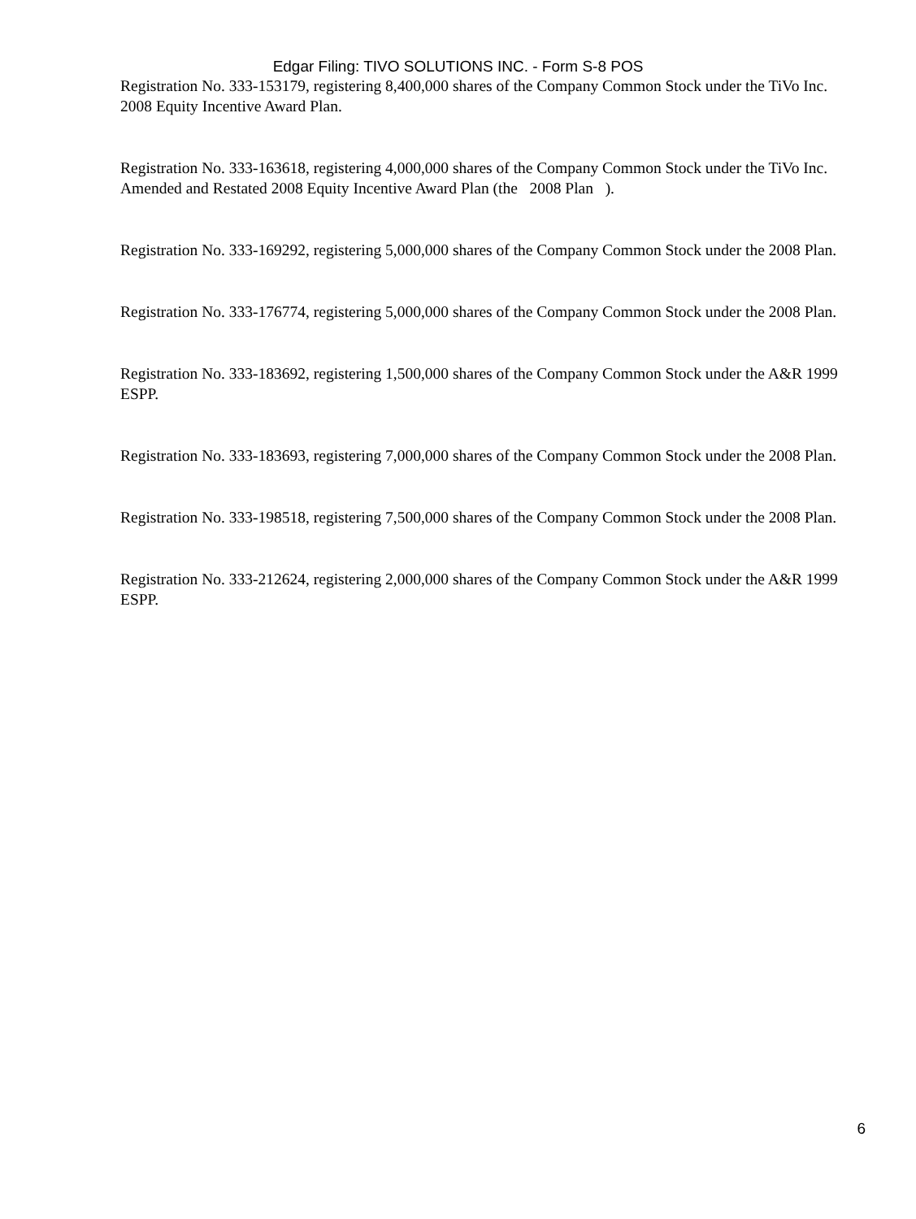Edgar Filing: TIVO SOLUTIONS INC. - Form S-8 POS
Registration No. 333-153179, registering 8,400,000 shares of the Company Common Stock under the TiVo Inc. 2008 Equity Incentive Award Plan.
Registration No. 333-163618, registering 4,000,000 shares of the Company Common Stock under the TiVo Inc. Amended and Restated 2008 Equity Incentive Award Plan (the 2008 Plan ).
Registration No. 333-169292, registering 5,000,000 shares of the Company Common Stock under the 2008 Plan.
Registration No. 333-176774, registering 5,000,000 shares of the Company Common Stock under the 2008 Plan.
Registration No. 333-183692, registering 1,500,000 shares of the Company Common Stock under the A&R 1999 ESPP.
Registration No. 333-183693, registering 7,000,000 shares of the Company Common Stock under the 2008 Plan.
Registration No. 333-198518, registering 7,500,000 shares of the Company Common Stock under the 2008 Plan.
Registration No. 333-212624, registering 2,000,000 shares of the Company Common Stock under the A&R 1999 ESPP.
6